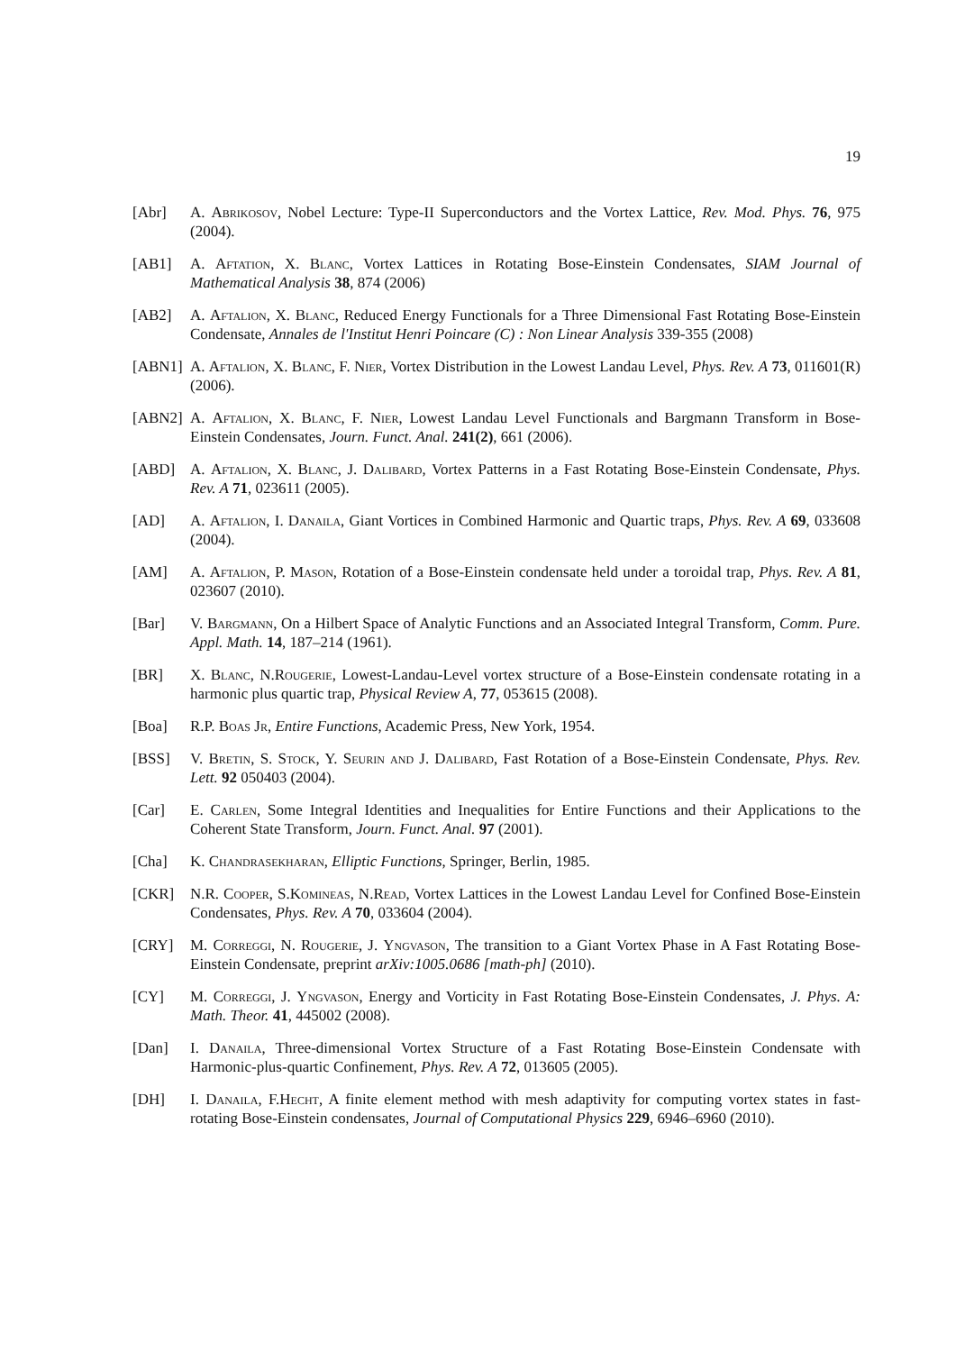19
[Abr] A. Abrikosov, Nobel Lecture: Type-II Superconductors and the Vortex Lattice, Rev. Mod. Phys. 76, 975 (2004).
[AB1] A. Aftation, X. Blanc, Vortex Lattices in Rotating Bose-Einstein Condensates, SIAM Journal of Mathematical Analysis 38, 874 (2006)
[AB2] A. Aftalion, X. Blanc, Reduced Energy Functionals for a Three Dimensional Fast Rotating Bose-Einstein Condensate, Annales de l'Institut Henri Poincare (C) : Non Linear Analysis 339-355 (2008)
[ABN1] A. Aftalion, X. Blanc, F. Nier, Vortex Distribution in the Lowest Landau Level, Phys. Rev. A 73, 011601(R) (2006).
[ABN2] A. Aftalion, X. Blanc, F. Nier, Lowest Landau Level Functionals and Bargmann Transform in Bose-Einstein Condensates, Journ. Funct. Anal. 241(2), 661 (2006).
[ABD] A. Aftalion, X. Blanc, J. Dalibard, Vortex Patterns in a Fast Rotating Bose-Einstein Condensate, Phys. Rev. A 71, 023611 (2005).
[AD] A. Aftalion, I. Danaila, Giant Vortices in Combined Harmonic and Quartic traps, Phys. Rev. A 69, 033608 (2004).
[AM] A. Aftalion, P. Mason, Rotation of a Bose-Einstein condensate held under a toroidal trap, Phys. Rev. A 81, 023607 (2010).
[Bar] V. Bargmann, On a Hilbert Space of Analytic Functions and an Associated Integral Transform, Comm. Pure. Appl. Math. 14, 187–214 (1961).
[BR] X. Blanc, N.Rougerie, Lowest-Landau-Level vortex structure of a Bose-Einstein condensate rotating in a harmonic plus quartic trap, Physical Review A, 77, 053615 (2008).
[Boa] R.P. Boas Jr, Entire Functions, Academic Press, New York, 1954.
[BSS] V. Bretin, S. Stock, Y. Seurin and J. Dalibard, Fast Rotation of a Bose-Einstein Condensate, Phys. Rev. Lett. 92 050403 (2004).
[Car] E. Carlen, Some Integral Identities and Inequalities for Entire Functions and their Applications to the Coherent State Transform, Journ. Funct. Anal. 97 (2001).
[Cha] K. Chandrasekharan, Elliptic Functions, Springer, Berlin, 1985.
[CKR] N.R. Cooper, S.Komineas, N.Read, Vortex Lattices in the Lowest Landau Level for Confined Bose-Einstein Condensates, Phys. Rev. A 70, 033604 (2004).
[CRY] M. Correggi, N. Rougerie, J. Yngvason, The transition to a Giant Vortex Phase in A Fast Rotating Bose-Einstein Condensate, preprint arXiv:1005.0686 [math-ph] (2010).
[CY] M. Correggi, J. Yngvason, Energy and Vorticity in Fast Rotating Bose-Einstein Condensates, J. Phys. A: Math. Theor. 41, 445002 (2008).
[Dan] I. Danaila, Three-dimensional Vortex Structure of a Fast Rotating Bose-Einstein Condensate with Harmonic-plus-quartic Confinement, Phys. Rev. A 72, 013605 (2005).
[DH] I. Danaila, F.Hecht, A finite element method with mesh adaptivity for computing vortex states in fast-rotating Bose-Einstein condensates, Journal of Computational Physics 229, 6946–6960 (2010).